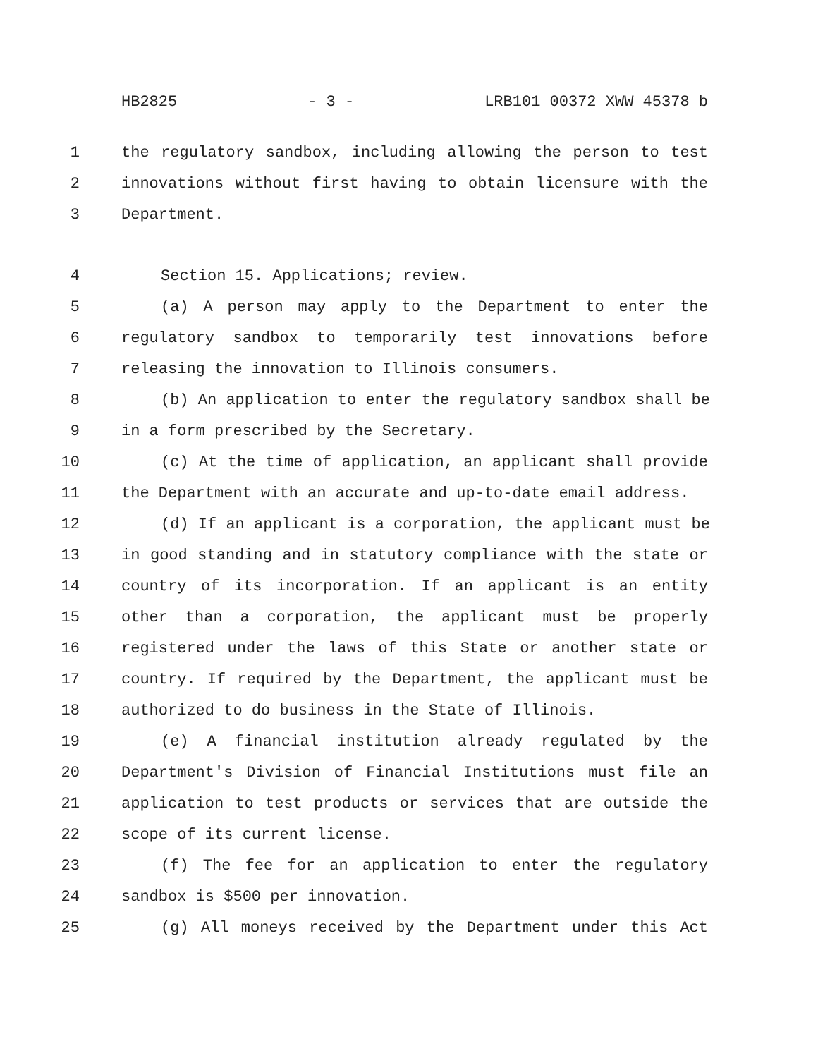HB2825 - 3 - LRB101 00372 XWW 45378 b
1 the regulatory sandbox, including allowing the person to test
2 innovations without first having to obtain licensure with the
3 Department.
4 Section 15. Applications; review.
5 (a) A person may apply to the Department to enter the
6 regulatory sandbox to temporarily test innovations before
7 releasing the innovation to Illinois consumers.
8 (b) An application to enter the regulatory sandbox shall be
9 in a form prescribed by the Secretary.
10 (c) At the time of application, an applicant shall provide
11 the Department with an accurate and up-to-date email address.
12 (d) If an applicant is a corporation, the applicant must be
13 in good standing and in statutory compliance with the state or
14 country of its incorporation. If an applicant is an entity
15 other than a corporation, the applicant must be properly
16 registered under the laws of this State or another state or
17 country. If required by the Department, the applicant must be
18 authorized to do business in the State of Illinois.
19 (e) A financial institution already regulated by the
20 Department's Division of Financial Institutions must file an
21 application to test products or services that are outside the
22 scope of its current license.
23 (f) The fee for an application to enter the regulatory
24 sandbox is $500 per innovation.
25 (g) All moneys received by the Department under this Act